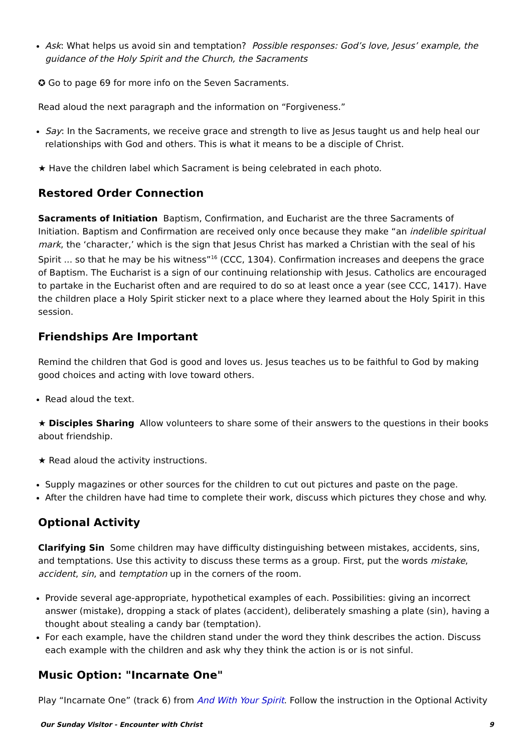Ask: What helps us avoid sin and temptation? Possible responses: God’s love, Jesus’ example, the guidance of the Holy Spirit and the Church, the Sacraments
✪ Go to page 69 for more info on the Seven Sacraments.
Read aloud the next paragraph and the information on “Forgiveness.”
Say: In the Sacraments, we receive grace and strength to live as Jesus taught us and help heal our relationships with God and others. This is what it means to be a disciple of Christ.
★ Have the children label which Sacrament is being celebrated in each photo.
Restored Order Connection
Sacraments of Initiation Baptism, Confirmation, and Eucharist are the three Sacraments of Initiation. Baptism and Confirmation are received only once because they make “an indelible spiritual mark, the ‘character,’ which is the sign that Jesus Christ has marked a Christian with the seal of his Spirit ... so that he may be his witness”<sup>16</sup> (CCC, 1304). Confirmation increases and deepens the grace of Baptism. The Eucharist is a sign of our continuing relationship with Jesus. Catholics are encouraged to partake in the Eucharist often and are required to do so at least once a year (see CCC, 1417). Have the children place a Holy Spirit sticker next to a place where they learned about the Holy Spirit in this session.
Friendships Are Important
Remind the children that God is good and loves us. Jesus teaches us to be faithful to God by making good choices and acting with love toward others.
Read aloud the text.
★ Disciples Sharing Allow volunteers to share some of their answers to the questions in their books about friendship.
★ Read aloud the activity instructions.
Supply magazines or other sources for the children to cut out pictures and paste on the page.
After the children have had time to complete their work, discuss which pictures they chose and why.
Optional Activity
Clarifying Sin Some children may have difficulty distinguishing between mistakes, accidents, sins, and temptations. Use this activity to discuss these terms as a group. First, put the words mistake, accident, sin, and temptation up in the corners of the room.
Provide several age-appropriate, hypothetical examples of each. Possibilities: giving an incorrect answer (mistake), dropping a stack of plates (accident), deliberately smashing a plate (sin), having a thought about stealing a candy bar (temptation).
For each example, have the children stand under the word they think describes the action. Discuss each example with the children and ask why they think the action is or is not sinful.
Music Option: "Incarnate One"
Play “Incarnate One” (track 6) from And With Your Spirit. Follow the instruction in the Optional Activity
Our Sunday Visitor - Encounter with Christ 9